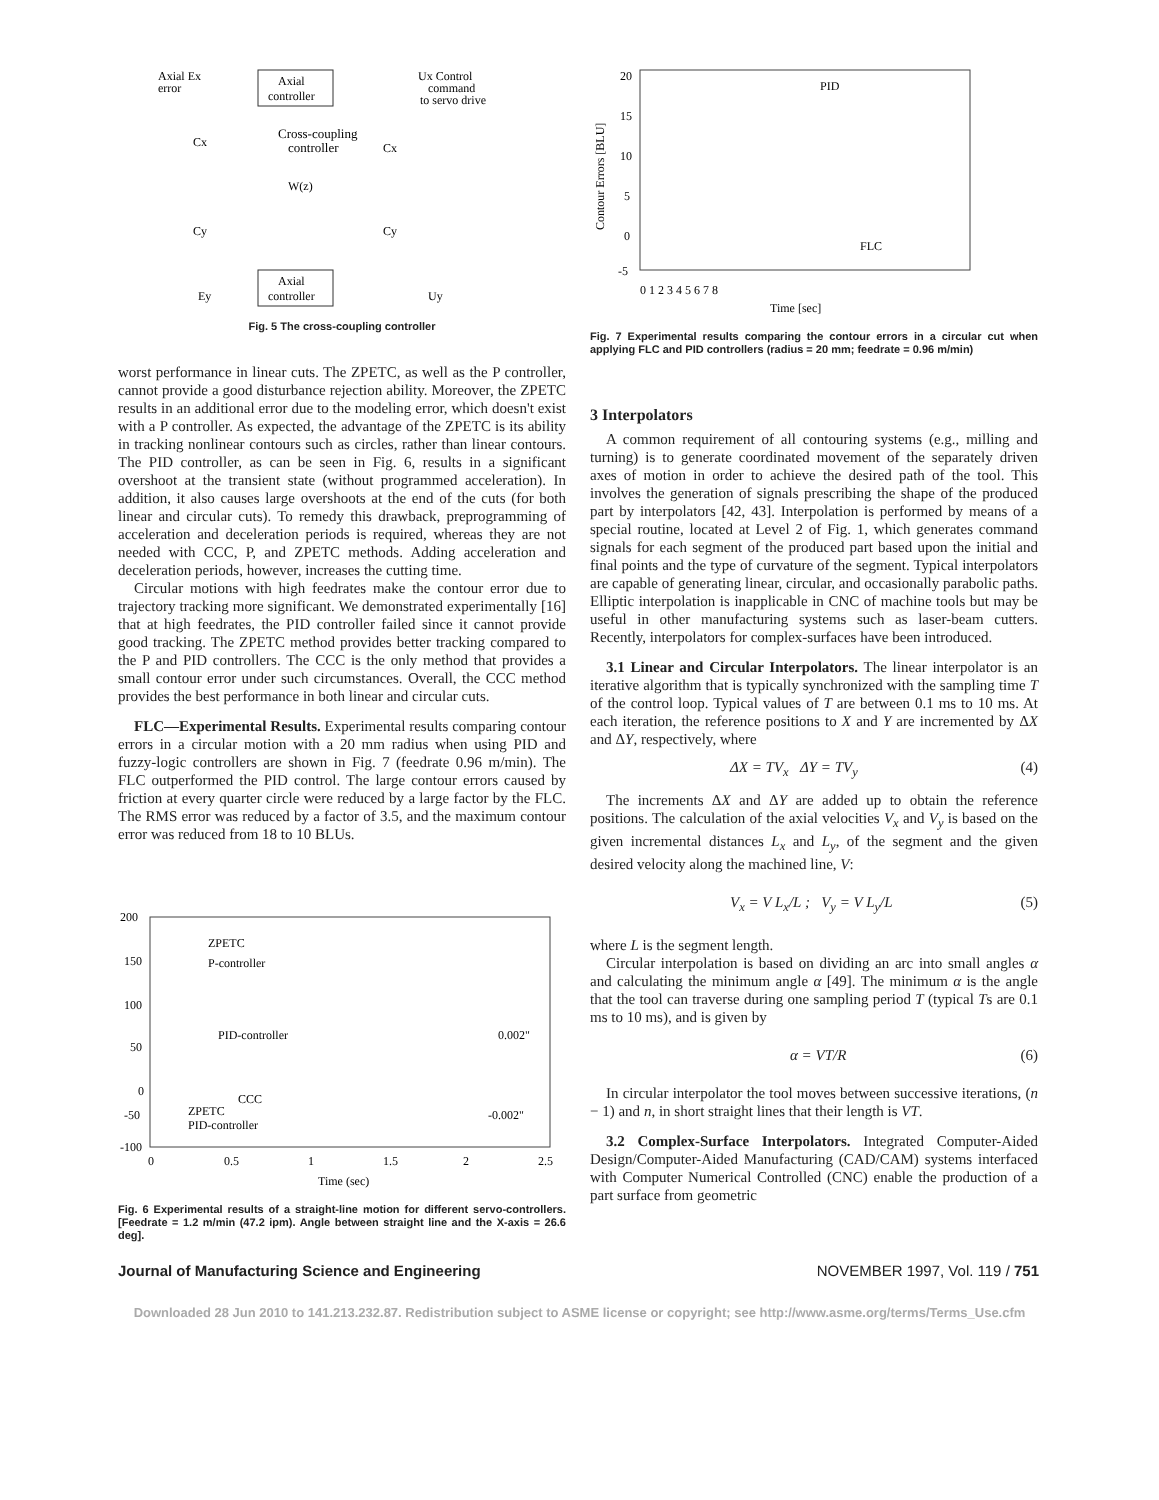Axial Ex
error
Axial
controller
Ux Control
command
to servo drive
Cross-coupling
controller
Cx
Cx
W(z)
Cy
Cy
Axial
controller
Ey
Uy
Fig. 5 The cross-coupling controller
worst performance in linear cuts. The ZPETC, as well as the P controller, cannot provide a good disturbance rejection ability. Moreover, the ZPETC results in an additional error due to the modeling error, which doesn't exist with a P controller. As expected, the advantage of the ZPETC is its ability in tracking nonlinear contours such as circles, rather than linear contours. The PID controller, as can be seen in Fig. 6, results in a significant overshoot at the transient state (without programmed acceleration). In addition, it also causes large overshoots at the end of the cuts (for both linear and circular cuts). To remedy this drawback, preprogramming of acceleration and deceleration periods is required, whereas they are not needed with CCC, P, and ZPETC methods. Adding acceleration and deceleration periods, however, increases the cutting time.
Circular motions with high feedrates make the contour error due to trajectory tracking more significant. We demonstrated experimentally [16] that at high feedrates, the PID controller failed since it cannot provide good tracking. The ZPETC method provides better tracking compared to the P and PID controllers. The CCC is the only method that provides a small contour error under such circumstances. Overall, the CCC method provides the best performance in both linear and circular cuts.
FLC—Experimental Results. Experimental results comparing contour errors in a circular motion with a 20 mm radius when using PID and fuzzy-logic controllers are shown in Fig. 7 (feedrate 0.96 m/min). The FLC outperformed the PID control. The large contour errors caused by friction at every quarter circle were reduced by a large factor by the FLC. The RMS error was reduced by a factor of 3.5, and the maximum contour error was reduced from 18 to 10 BLUs.
200
150
100
50
0
-50
-100
0
0.5
1
1.5
2
2.5
Time (sec)
ZPETC
P-controller
PID-controller
0.002"
CCC
ZPETC
PID-controller
-0.002"
Fig. 6 Experimental results of a straight-line motion for different servo-controllers. [Feedrate = 1.2 m/min (47.2 ipm). Angle between straight line and the X-axis = 26.6 deg].
20
15
10
5
0
-5
0 1 2 3 4 5 6 7 8
Time [sec]
PID
FLC
Contour Errors [BLU]
Fig. 7 Experimental results comparing the contour errors in a circular cut when applying FLC and PID controllers (radius = 20 mm; feedrate = 0.96 m/min)
3 Interpolators
A common requirement of all contouring systems (e.g., milling and turning) is to generate coordinated movement of the separately driven axes of motion in order to achieve the desired path of the tool. This involves the generation of signals prescribing the shape of the produced part by interpolators [42, 43]. Interpolation is performed by means of a special routine, located at Level 2 of Fig. 1, which generates command signals for each segment of the produced part based upon the initial and final points and the type of curvature of the segment. Typical interpolators are capable of generating linear, circular, and occasionally parabolic paths. Elliptic interpolation is inapplicable in CNC of machine tools but may be useful in other manufacturing systems such as laser-beam cutters. Recently, interpolators for complex-surfaces have been introduced.
3.1 Linear and Circular Interpolators. The linear interpolator is an iterative algorithm that is typically synchronized with the sampling time T of the control loop. Typical values of T are between 0.1 ms to 10 ms. At each iteration, the reference positions to X and Y are incremented by ΔX and ΔY, respectively, where
ΔX = TV<sub>x</sub> ΔY = TV<sub>y</sub> (4)
The increments ΔX and ΔY are added up to obtain the reference positions. The calculation of the axial velocities V<sub>x</sub> and V<sub>y</sub> is based on the given incremental distances L<sub>x</sub> and L<sub>y</sub>, of the segment and the given desired velocity along the machined line, V:
V<sub>x</sub> = V L<sub>x</sub>/L ; V<sub>y</sub> = V L<sub>y</sub>/L (5)
where L is the segment length.
Circular interpolation is based on dividing an arc into small angles α and calculating the minimum angle α [49]. The minimum α is the angle that the tool can traverse during one sampling period T (typical Ts are 0.1 ms to 10 ms), and is given by
α = VT/R (6)
In circular interpolator the tool moves between successive iterations, (n − 1) and n, in short straight lines that their length is VT.
3.2 Complex-Surface Interpolators. Integrated Computer-Aided Design/Computer-Aided Manufacturing (CAD/CAM) systems interfaced with Computer Numerical Controlled (CNC) enable the production of a part surface from geometric
Journal of Manufacturing Science and Engineering NOVEMBER 1997, Vol. 119 / 751
Downloaded 28 Jun 2010 to 141.213.232.87. Redistribution subject to ASME license or copyright; see http://www.asme.org/terms/Terms_Use.cfm